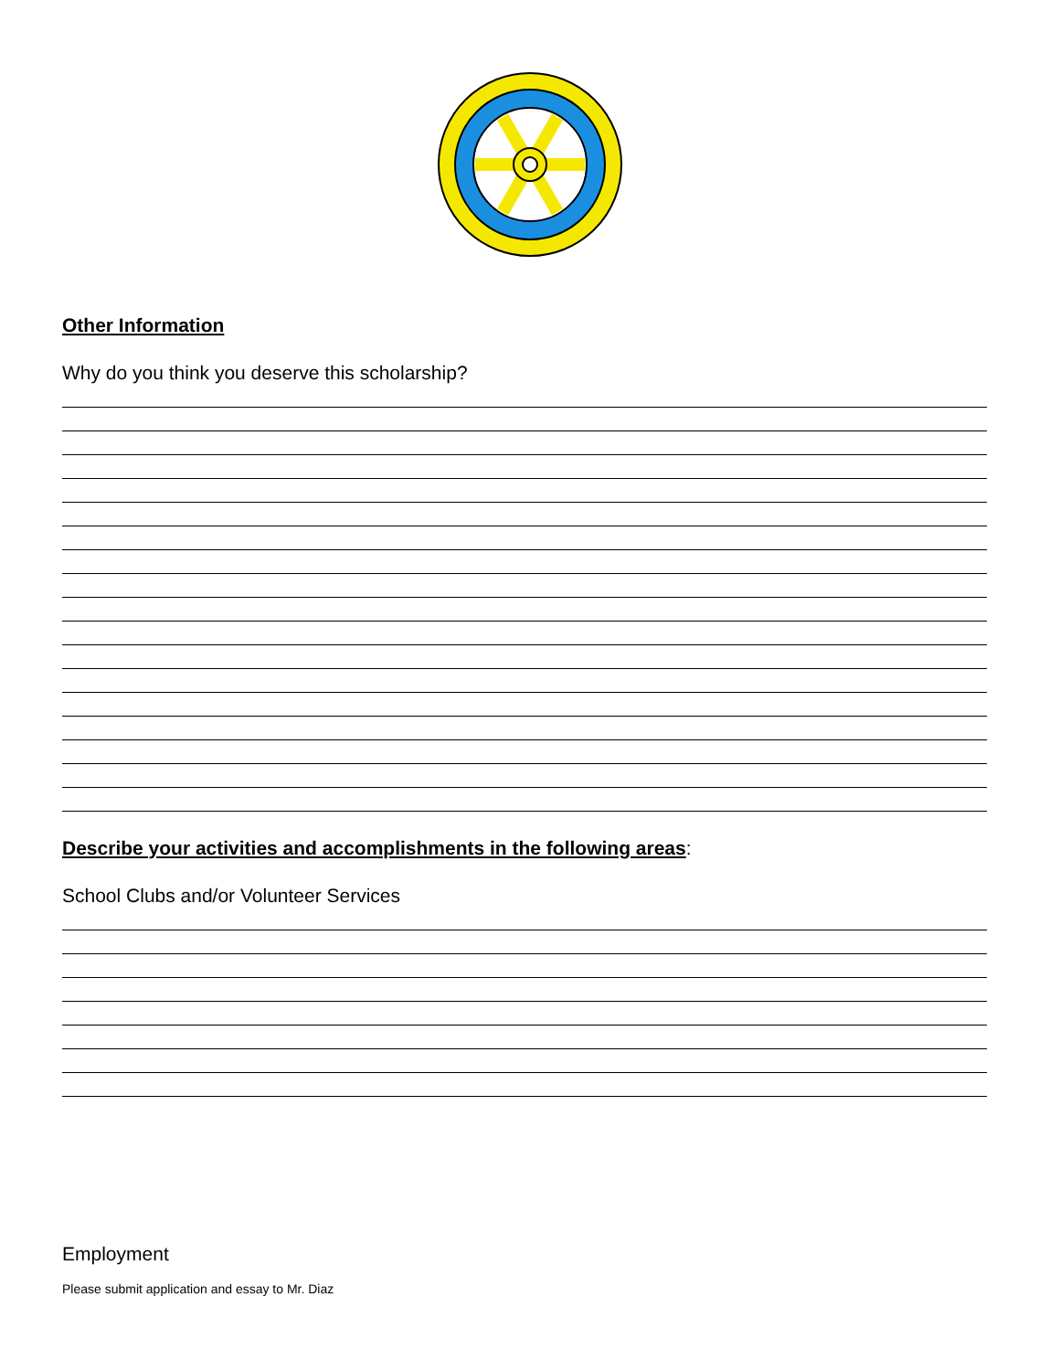Other Information
Why do you think you deserve this scholarship?
Describe your activities and accomplishments in the following areas:
School Clubs and/or Volunteer Services
Employment
Please submit application and essay to Mr. Diaz